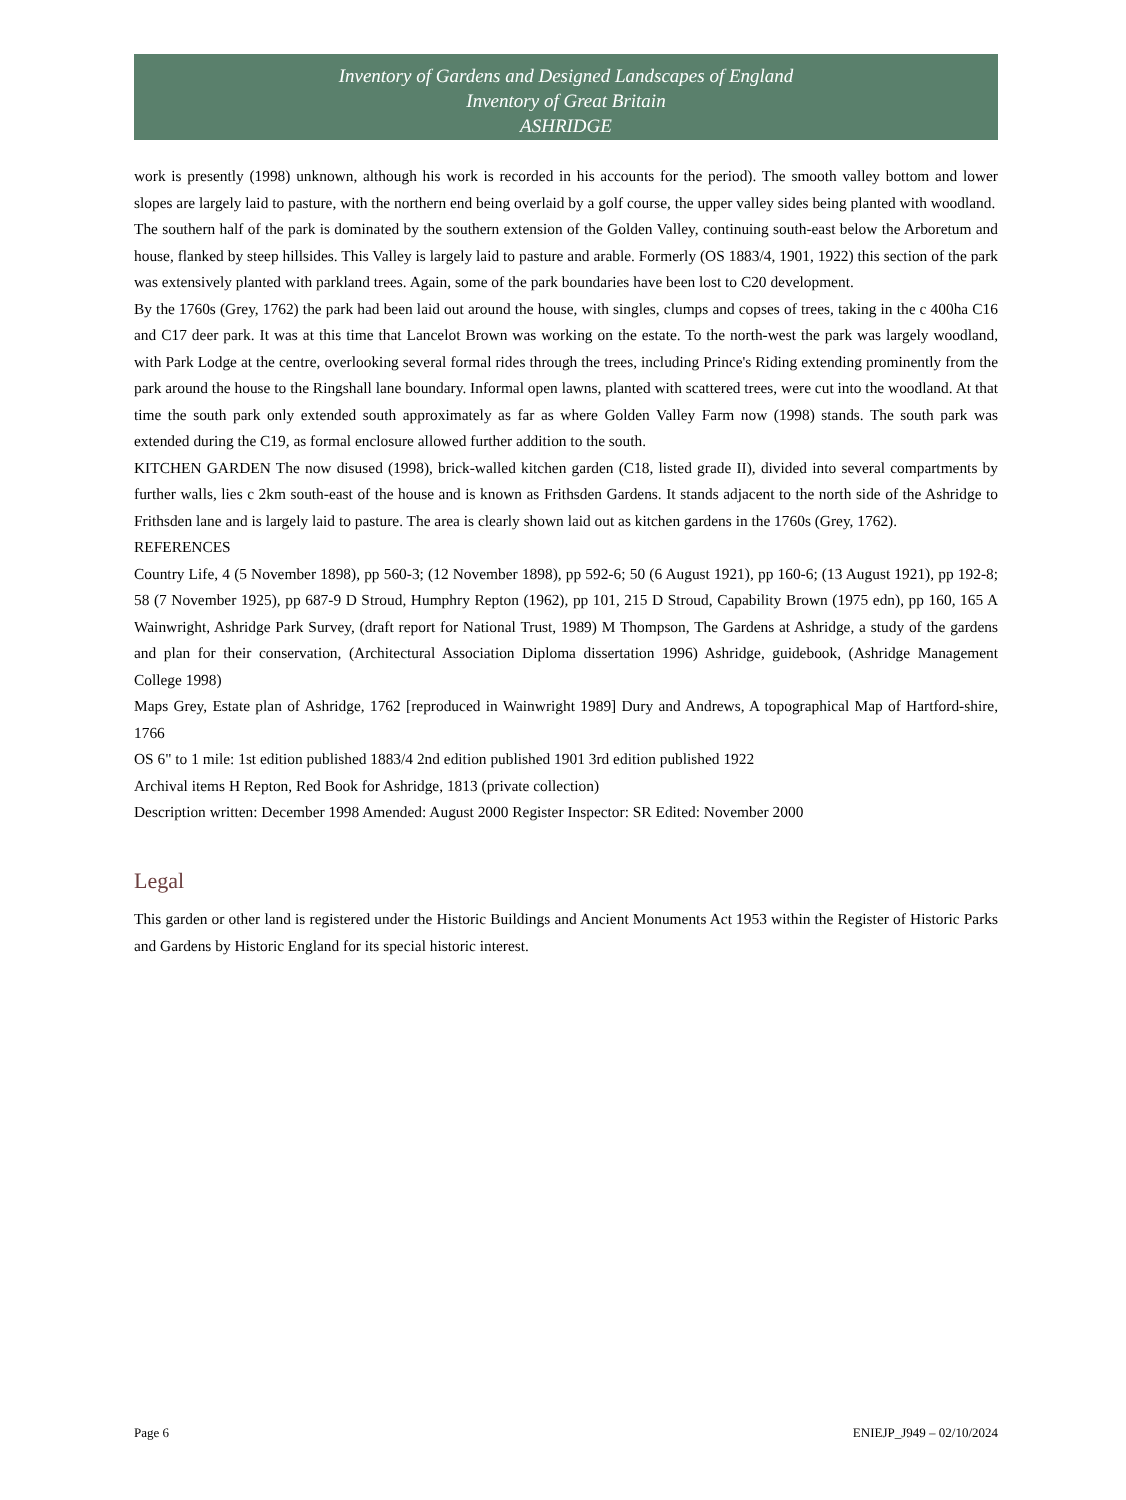Inventory of Gardens and Designed Landscapes of England
Inventory of Great Britain
ASHRIDGE
work is presently (1998) unknown, although his work is recorded in his accounts for the period). The smooth valley bottom and lower slopes are largely laid to pasture, with the northern end being overlaid by a golf course, the upper valley sides being planted with woodland.
The southern half of the park is dominated by the southern extension of the Golden Valley, continuing south-east below the Arboretum and house, flanked by steep hillsides. This Valley is largely laid to pasture and arable. Formerly (OS 1883/4, 1901, 1922) this section of the park was extensively planted with parkland trees. Again, some of the park boundaries have been lost to C20 development.
By the 1760s (Grey, 1762) the park had been laid out around the house, with singles, clumps and copses of trees, taking in the c 400ha C16 and C17 deer park. It was at this time that Lancelot Brown was working on the estate. To the north-west the park was largely woodland, with Park Lodge at the centre, overlooking several formal rides through the trees, including Prince's Riding extending prominently from the park around the house to the Ringshall lane boundary. Informal open lawns, planted with scattered trees, were cut into the woodland. At that time the south park only extended south approximately as far as where Golden Valley Farm now (1998) stands. The south park was extended during the C19, as formal enclosure allowed further addition to the south.
KITCHEN GARDEN The now disused (1998), brick-walled kitchen garden (C18, listed grade II), divided into several compartments by further walls, lies c 2km south-east of the house and is known as Frithsden Gardens. It stands adjacent to the north side of the Ashridge to Frithsden lane and is largely laid to pasture. The area is clearly shown laid out as kitchen gardens in the 1760s (Grey, 1762).
REFERENCES
Country Life, 4 (5 November 1898), pp 560-3; (12 November 1898), pp 592-6; 50 (6 August 1921), pp 160-6; (13 August 1921), pp 192-8; 58 (7 November 1925), pp 687-9 D Stroud, Humphry Repton (1962), pp 101, 215 D Stroud, Capability Brown (1975 edn), pp 160, 165 A Wainwright, Ashridge Park Survey, (draft report for National Trust, 1989) M Thompson, The Gardens at Ashridge, a study of the gardens and plan for their conservation, (Architectural Association Diploma dissertation 1996) Ashridge, guidebook, (Ashridge Management College 1998)
Maps Grey, Estate plan of Ashridge, 1762 [reproduced in Wainwright 1989] Dury and Andrews, A topographical Map of Hartford-shire, 1766
OS 6" to 1 mile: 1st edition published 1883/4 2nd edition published 1901 3rd edition published 1922
Archival items H Repton, Red Book for Ashridge, 1813 (private collection)
Description written: December 1998 Amended: August 2000 Register Inspector: SR Edited: November 2000
Legal
This garden or other land is registered under the Historic Buildings and Ancient Monuments Act 1953 within the Register of Historic Parks and Gardens by Historic England for its special historic interest.
Page 6 ENIEJP_J949 – 02/10/2024